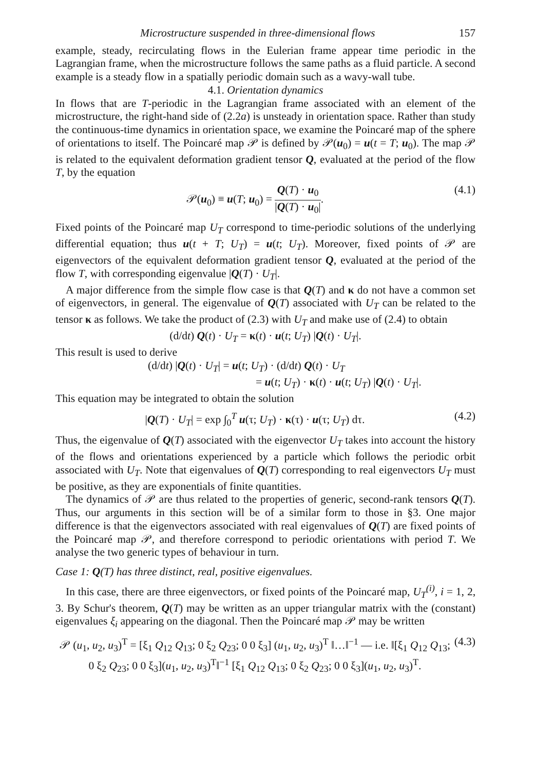Microstructure suspended in three-dimensional flows 157
example, steady, recirculating flows in the Eulerian frame appear time periodic in the Lagrangian frame, when the microstructure follows the same paths as a fluid particle. A second example is a steady flow in a spatially periodic domain such as a wavy-wall tube.
4.1. Orientation dynamics
In flows that are T-periodic in the Lagrangian frame associated with an element of the microstructure, the right-hand side of (2.2a) is unsteady in orientation space. Rather than study the continuous-time dynamics in orientation space, we examine the Poincaré map of the sphere of orientations to itself. The Poincaré map 𝒫 is defined by 𝒫(u<sub>0</sub>) = u(t = T; u<sub>0</sub>). The map 𝒫 is related to the equivalent deformation gradient tensor Q, evaluated at the period of the flow T, by the equation
𝒫(u<sub>0</sub>) ≡ u(T; u<sub>0</sub>) = Q(T) · u<sub>0</sub> |Q(T) · u<sub>0</sub>|. (4.1)
Fixed points of the Poincaré map U<sub>T</sub> correspond to time-periodic solutions of the underlying differential equation; thus u(t + T; U<sub>T</sub>) = u(t; U<sub>T</sub>). Moreover, fixed points of 𝒫 are eigenvectors of the equivalent deformation gradient tensor Q, evaluated at the period of the flow T, with corresponding eigenvalue |Q(T) · U<sub>T</sub>|.
A major difference from the simple flow case is that Q(T) and κ do not have a common set of eigenvectors, in general. The eigenvalue of Q(T) associated with U<sub>T</sub> can be related to the tensor κ as follows. We take the product of (2.3) with U<sub>T</sub> and make use of (2.4) to obtain
(d/dt) Q(t) · U<sub>T</sub> = κ(t) · u(t; U<sub>T</sub>) |Q(t) · U<sub>T</sub>|.
This result is used to derive
(d/dt) |Q(t) · U<sub>T</sub>| = u(t; U<sub>T</sub>) · (d/dt) Q(t) · U<sub>T</sub>
= u(t; U<sub>T</sub>) · κ(t) · u(t; U<sub>T</sub>) |Q(t) · U<sub>T</sub>|.
This equation may be integrated to obtain the solution
|Q(T) · U<sub>T</sub>| = exp ∫<sub>0</sub><sup>T</sup> u(τ; U<sub>T</sub>) · κ(τ) · u(τ; U<sub>T</sub>) dτ. (4.2)
Thus, the eigenvalue of Q(T) associated with the eigenvector U<sub>T</sub> takes into account the history of the flows and orientations experienced by a particle which follows the periodic orbit associated with U<sub>T</sub>. Note that eigenvalues of Q(T) corresponding to real eigenvectors U<sub>T</sub> must be positive, as they are exponentials of finite quantities.
The dynamics of 𝒫 are thus related to the properties of generic, second-rank tensors Q(T). Thus, our arguments in this section will be of a similar form to those in §3. One major difference is that the eigenvectors associated with real eigenvalues of Q(T) are fixed points of the Poincaré map 𝒫, and therefore correspond to periodic orientations with period T. We analyse the two generic types of behaviour in turn.
Case 1: Q(T) has three distinct, real, positive eigenvalues.
In this case, there are three eigenvectors, or fixed points of the Poincaré map, U<sub>T</sub><sup>(i)</sup>, i = 1, 2, 3. By Schur's theorem, Q(T) may be written as an upper triangular matrix with the (constant) eigenvalues ξ<sub>i</sub> appearing on the diagonal. Then the Poincaré map 𝒫 may be written
𝒫 (u<sub>1</sub>, u<sub>2</sub>, u<sub>3</sub>)<sup>T</sup> = [ξ<sub>1</sub> Q<sub>12</sub> Q<sub>13</sub>; 0 ξ<sub>2</sub> Q<sub>23</sub>; 0 0 ξ<sub>3</sub>] (u<sub>1</sub>, u<sub>2</sub>, u<sub>3</sub>)<sup>T</sup> ‖…‖<sup>−1</sup> — i.e. ‖[ξ<sub>1</sub> Q<sub>12</sub> Q<sub>13</sub>; 0 ξ<sub>2</sub> Q<sub>23</sub>; 0 0 ξ<sub>3</sub>](u<sub>1</sub>, u<sub>2</sub>, u<sub>3</sub>)<sup>T</sup>‖<sup>−1</sup> [ξ<sub>1</sub> Q<sub>12</sub> Q<sub>13</sub>; 0 ξ<sub>2</sub> Q<sub>23</sub>; 0 0 ξ<sub>3</sub>](u<sub>1</sub>, u<sub>2</sub>, u<sub>3</sub>)<sup>T</sup>. (4.3)